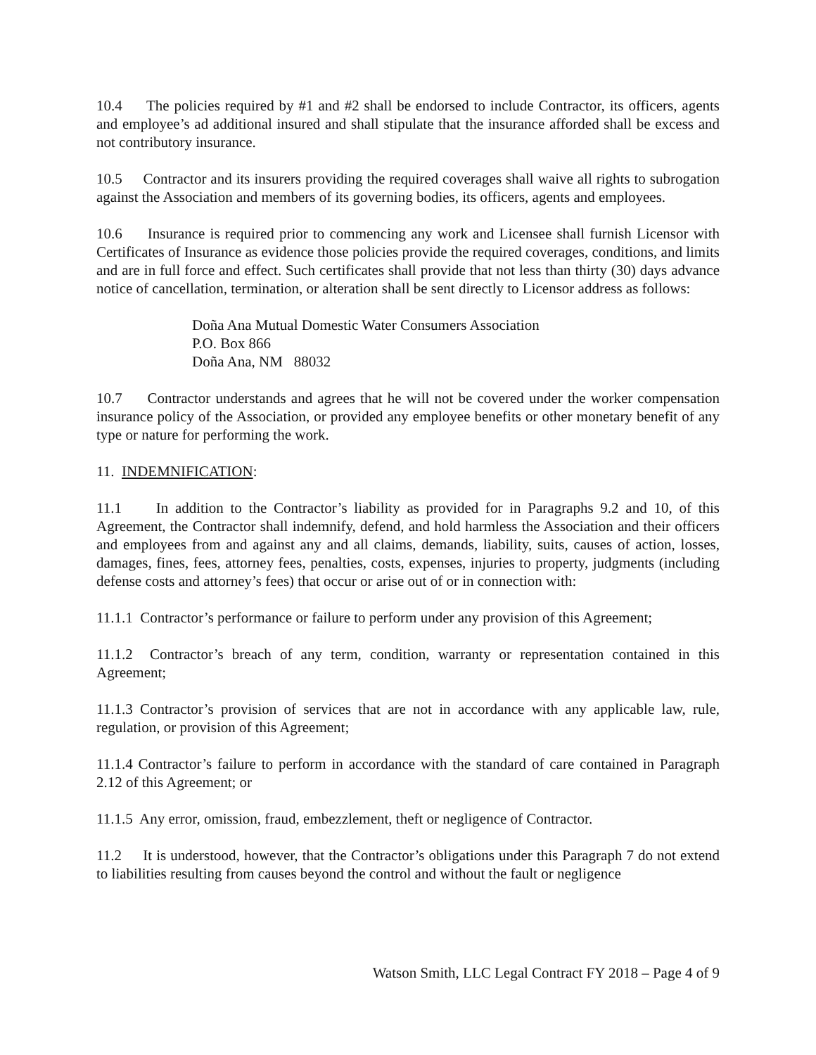10.4 The policies required by #1 and #2 shall be endorsed to include Contractor, its officers, agents and employee’s ad additional insured and shall stipulate that the insurance afforded shall be excess and not contributory insurance.
10.5 Contractor and its insurers providing the required coverages shall waive all rights to subrogation against the Association and members of its governing bodies, its officers, agents and employees.
10.6 Insurance is required prior to commencing any work and Licensee shall furnish Licensor with Certificates of Insurance as evidence those policies provide the required coverages, conditions, and limits and are in full force and effect. Such certificates shall provide that not less than thirty (30) days advance notice of cancellation, termination, or alteration shall be sent directly to Licensor address as follows:
Doña Ana Mutual Domestic Water Consumers Association
P.O. Box 866
Doña Ana, NM 88032
10.7 Contractor understands and agrees that he will not be covered under the worker compensation insurance policy of the Association, or provided any employee benefits or other monetary benefit of any type or nature for performing the work.
11. INDEMNIFICATION:
11.1 In addition to the Contractor’s liability as provided for in Paragraphs 9.2 and 10, of this Agreement, the Contractor shall indemnify, defend, and hold harmless the Association and their officers and employees from and against any and all claims, demands, liability, suits, causes of action, losses, damages, fines, fees, attorney fees, penalties, costs, expenses, injuries to property, judgments (including defense costs and attorney’s fees) that occur or arise out of or in connection with:
11.1.1 Contractor’s performance or failure to perform under any provision of this Agreement;
11.1.2 Contractor’s breach of any term, condition, warranty or representation contained in this Agreement;
11.1.3 Contractor’s provision of services that are not in accordance with any applicable law, rule, regulation, or provision of this Agreement;
11.1.4 Contractor’s failure to perform in accordance with the standard of care contained in Paragraph 2.12 of this Agreement; or
11.1.5 Any error, omission, fraud, embezzlement, theft or negligence of Contractor.
11.2 It is understood, however, that the Contractor’s obligations under this Paragraph 7 do not extend to liabilities resulting from causes beyond the control and without the fault or negligence
Watson Smith, LLC Legal Contract FY 2018 – Page 4 of 9